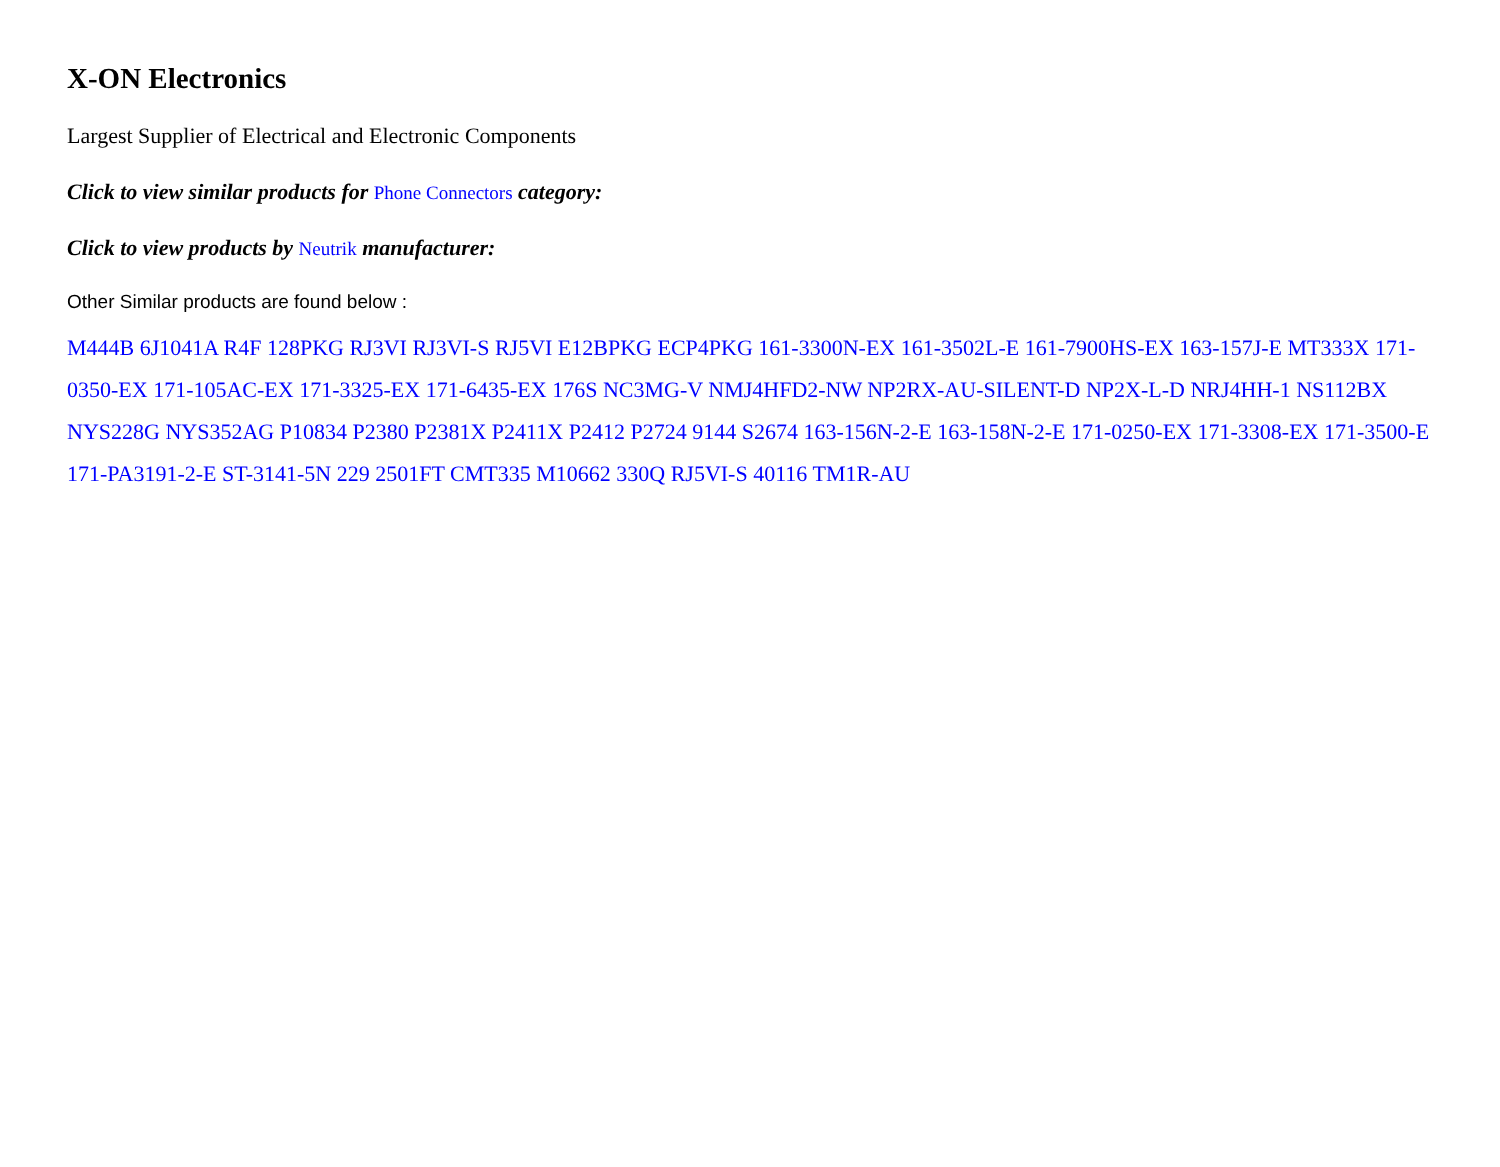X-ON Electronics
Largest Supplier of Electrical and Electronic Components
Click to view similar products for Phone Connectors category:
Click to view products by Neutrik manufacturer:
Other Similar products are found below :
M444B 6J1041A R4F 128PKG RJ3VI RJ3VI-S RJ5VI E12BPKG ECP4PKG 161-3300N-EX 161-3502L-E 161-7900HS-EX 163-157J-E MT333X 171-0350-EX 171-105AC-EX 171-3325-EX 171-6435-EX 176S NC3MG-V NMJ4HFD2-NW NP2RX-AU-SILENT-D NP2X-L-D NRJ4HH-1 NS112BX NYS228G NYS352AG P10834 P2380 P2381X P2411X P2412 P2724 9144 S2674 163-156N-2-E 163-158N-2-E 171-0250-EX 171-3308-EX 171-3500-E 171-PA3191-2-E ST-3141-5N 229 2501FT CMT335 M10662 330Q RJ5VI-S 40116 TM1R-AU